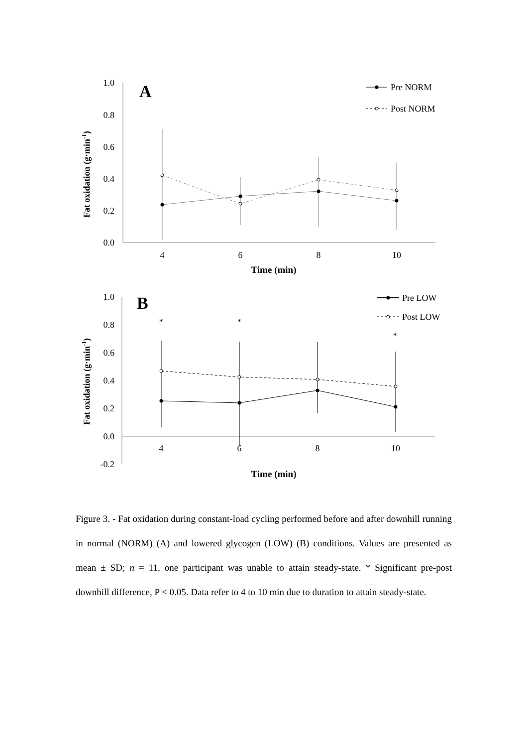1.0
0.8
0.6
0.4
0.2
0.0
4
6
8
10
Time (min)
Fat oxidation (g·min-1)
A
Pre NORM
Post NORM
1.0
0.8
0.6
0.4
0.2
0.0
-0.2
4
6
8
10
Time (min)
Fat oxidation (g·min-1)
B
*
*
*
Pre LOW
Post LOW
Figure 3. - Fat oxidation during constant-load cycling performed before and after downhill running in normal (NORM) (A) and lowered glycogen (LOW) (B) conditions. Values are presented as mean ± SD; n = 11, one participant was unable to attain steady-state. * Significant pre-post downhill difference, P < 0.05. Data refer to 4 to 10 min due to duration to attain steady-state.